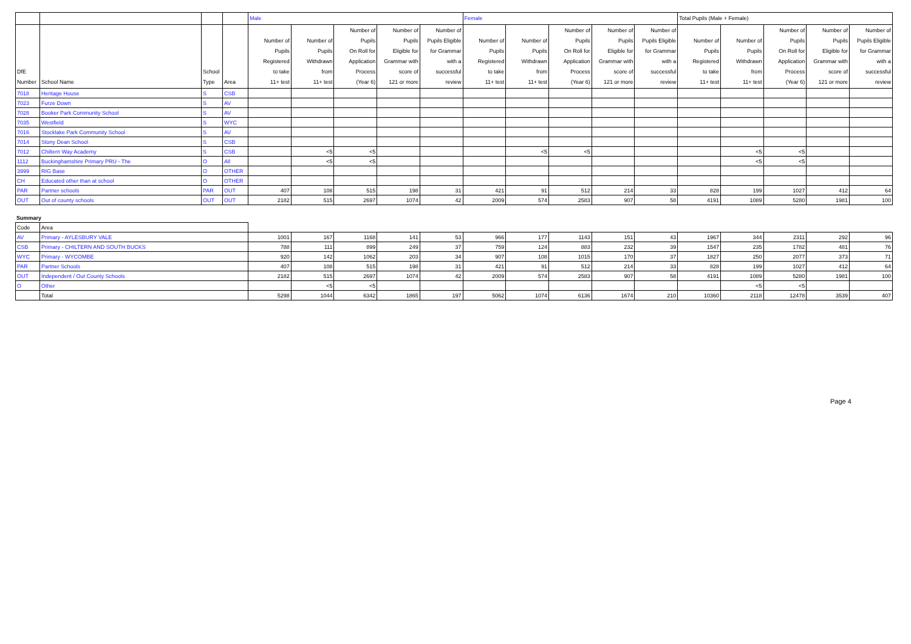| | | | | Male | | | | | Female | | | | | Total Pupils (Male + Female) | | | | |
| --- | --- | --- | --- | --- | --- | --- | --- | --- | --- | --- | --- | --- | --- | --- | --- | --- | --- | --- |
| DfE Number | School Name | School Type | Area | Number of Pupils Registered to take 11+ test | Number of Pupils Withdrawn from 11+ test | Number of Pupils On Roll for Application Process (Year 6) | Number of Pupils Eligible for Grammar with score of 121 or more | Number of Pupils Eligible for Grammar with a successful review | Number of Pupils Registered to take 11+ test | Number of Pupils Withdrawn from 11+ test | Number of Pupils On Roll for Application Process (Year 6) | Number of Pupils Eligible for Grammar with score of 121 or more | Number of Pupils Eligible for Grammar with a successful review | Number of Pupils Registered to take 11+ test | Number of Pupils Withdrawn from 11+ test | Number of Pupils On Roll for Application Process (Year 6) | Number of Pupils Eligible for Grammar with score of 121 or more | Number of Pupils Eligible for Grammar with a successful review |
| 7018 | Heritage House | S | CSB | | | | | | | | | | | | | | | |
| 7023 | Furze Down | S | AV | | | | | | | | | | | | | | | |
| 7028 | Booker Park Community School | S | AV | | | | | | | | | | | | | | | |
| 7035 | Westfield | S | WYC | | | | | | | | | | | | | | | |
| 7016 | Stocklake Park Community School | S | AV | | | | | | | | | | | | | | | |
| 7014 | Stony Dean School | S | CSB | | | | | | | | | | | | | | | |
| 7012 | Chiltern Way Academy | S | CSB | | <5 | <5 | | | | <5 | <5 | | | | <5 | <5 | | |
| 1112 | Buckinghamshire Primary PRU - The | O | All | | <5 | <5 | | | | | | | | | <5 | <5 | | |
| 3999 | RIG Base | O | OTHER | | | | | | | | | | | | | | | |
| CH | Educated other than at school | O | OTHER | | | | | | | | | | | | | | | |
| PAR | Partner schools | PAR | OUT | 407 | 108 | 515 | 198 | 31 | 421 | 91 | 512 | 214 | 33 | 828 | 199 | 1027 | 412 | 64 |
| OUT | Out of county schools | OUT | OUT | 2182 | 515 | 2697 | 1074 | 42 | 2009 | 574 | 2583 | 907 | 58 | 4191 | 1089 | 5280 | 1981 | 100 |
Summary
| Code | Area | | | | | | | | | | | | | | | |
| AV | Primary - AYLESBURY VALE | 1001 | 167 | 1168 | 141 | 53 | 966 | 177 | 1143 | 151 | 43 | 1967 | 344 | 2311 | 292 | 96 |
| CSB | Primary - CHILTERN AND SOUTH BUCKS | 788 | 111 | 899 | 249 | 37 | 759 | 124 | 883 | 232 | 39 | 1547 | 235 | 1782 | 481 | 76 |
| WYC | Primary - WYCOMBE | 920 | 142 | 1062 | 203 | 34 | 907 | 108 | 1015 | 170 | 37 | 1827 | 250 | 2077 | 373 | 71 |
| PAR | Partner Schools | 407 | 108 | 515 | 198 | 31 | 421 | 91 | 512 | 214 | 33 | 828 | 199 | 1027 | 412 | 64 |
| OUT | Independent / Out County Schools | 2182 | 515 | 2697 | 1074 | 42 | 2009 | 574 | 2583 | 907 | 58 | 4191 | 1089 | 5280 | 1981 | 100 |
| O | Other | | <5 | <5 | | | | | | | | | <5 | <5 | | |
| | Total | 5298 | 1044 | 6342 | 1865 | 197 | 5062 | 1074 | 6136 | 1674 | 210 | 10360 | 2118 | 12478 | 3539 | 407 |
Page 4